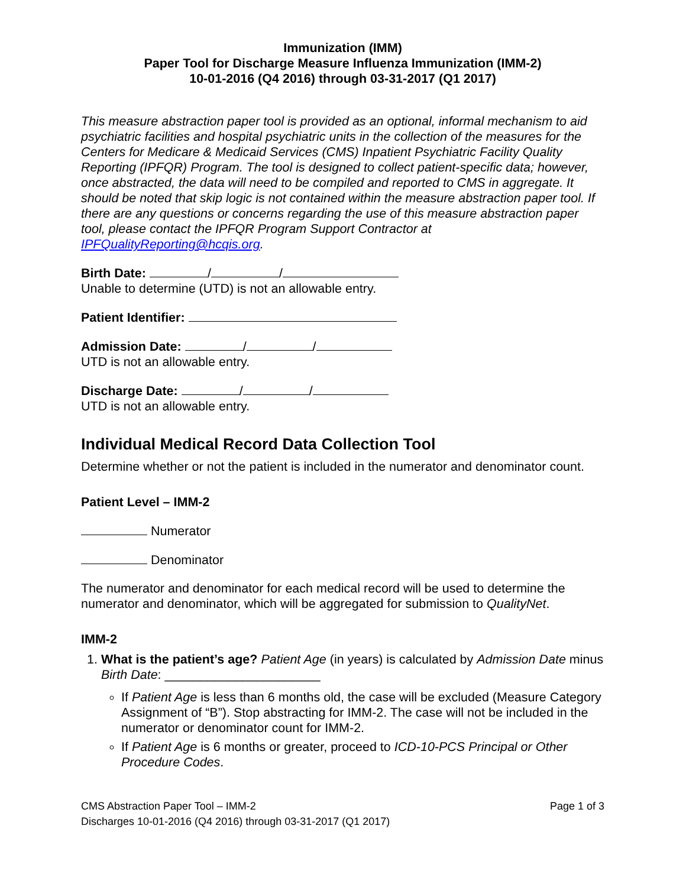Immunization (IMM)
Paper Tool for Discharge Measure Influenza Immunization (IMM-2)
10-01-2016 (Q4 2016) through 03-31-2017 (Q1 2017)
This measure abstraction paper tool is provided as an optional, informal mechanism to aid psychiatric facilities and hospital psychiatric units in the collection of the measures for the Centers for Medicare & Medicaid Services (CMS) Inpatient Psychiatric Facility Quality Reporting (IPFQR) Program. The tool is designed to collect patient-specific data; however, once abstracted, the data will need to be compiled and reported to CMS in aggregate. It should be noted that skip logic is not contained within the measure abstraction paper tool. If there are any questions or concerns regarding the use of this measure abstraction paper tool, please contact the IPFQR Program Support Contractor at IPFQualityReporting@hcqis.org.
Birth Date: / /
Unable to determine (UTD) is not an allowable entry.
Patient Identifier:
Admission Date: / /
UTD is not an allowable entry.
Discharge Date: / /
UTD is not an allowable entry.
Individual Medical Record Data Collection Tool
Determine whether or not the patient is included in the numerator and denominator count.
Patient Level – IMM-2
Numerator
Denominator
The numerator and denominator for each medical record will be used to determine the numerator and denominator, which will be aggregated for submission to QualityNet.
IMM-2
1. What is the patient’s age? Patient Age (in years) is calculated by Admission Date minus Birth Date: ______________________
If Patient Age is less than 6 months old, the case will be excluded (Measure Category Assignment of “B”). Stop abstracting for IMM-2. The case will not be included in the numerator or denominator count for IMM-2.
If Patient Age is 6 months or greater, proceed to ICD-10-PCS Principal or Other Procedure Codes.
CMS Abstraction Paper Tool – IMM-2
Discharges 10-01-2016 (Q4 2016) through 03-31-2017 (Q1 2017)
Page 1 of 3